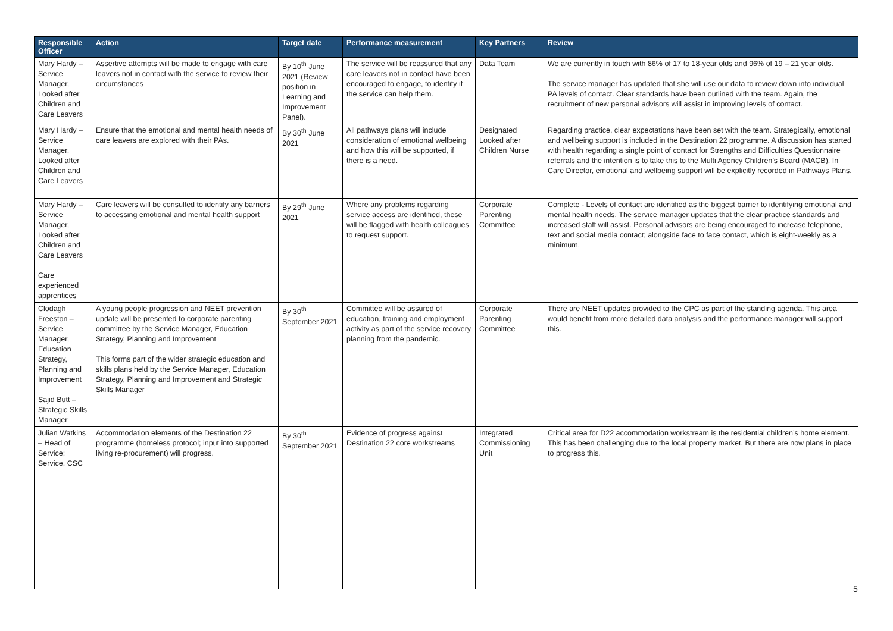| Responsible Officer | Action | Target date | Performance measurement | Key Partners | Review |
| --- | --- | --- | --- | --- | --- |
| Mary Hardy – Service Manager, Looked after Children and Care Leavers | Assertive attempts will be made to engage with care leavers not in contact with the service to review their circumstances | By 10<sup>th</sup> June 2021 (Review position in Learning and Improvement Panel). | The service will be reassured that any care leavers not in contact have been encouraged to engage, to identify if the service can help them. | Data Team | We are currently in touch with 86% of 17 to 18-year olds and 96% of 19 – 21 year olds. The service manager has updated that she will use our data to review down into individual PA levels of contact. Clear standards have been outlined with the team. Again, the recruitment of new personal advisors will assist in improving levels of contact. |
| Mary Hardy – Service Manager, Looked after Children and Care Leavers | Ensure that the emotional and mental health needs of care leavers are explored with their PAs. | By 30<sup>th</sup> June 2021 | All pathways plans will include consideration of emotional wellbeing and how this will be supported, if there is a need. | Designated Looked after Children Nurse | Regarding practice, clear expectations have been set with the team. Strategically, emotional and wellbeing support is included in the Destination 22 programme. A discussion has started with health regarding a single point of contact for Strengths and Difficulties Questionnaire referrals and the intention is to take this to the Multi Agency Children’s Board (MACB). In Care Director, emotional and wellbeing support will be explicitly recorded in Pathways Plans. |
| Mary Hardy – Service Manager, Looked after Children and Care Leavers Care experienced apprentices | Care leavers will be consulted to identify any barriers to accessing emotional and mental health support | By 29<sup>th</sup> June 2021 | Where any problems regarding service access are identified, these will be flagged with health colleagues to request support. | Corporate Parenting Committee | Complete - Levels of contact are identified as the biggest barrier to identifying emotional and mental health needs. The service manager updates that the clear practice standards and increased staff will assist. Personal advisors are being encouraged to increase telephone, text and social media contact; alongside face to face contact, which is eight-weekly as a minimum. |
| Clodagh Freeston – Service Manager, Education Strategy, Planning and Improvement Sajid Butt – Strategic Skills Manager | A young people progression and NEET prevention update will be presented to corporate parenting committee by the Service Manager, Education Strategy, Planning and Improvement This forms part of the wider strategic education and skills plans held by the Service Manager, Education Strategy, Planning and Improvement and Strategic Skills Manager | By 30<sup>th</sup> September 2021 | Committee will be assured of education, training and employment activity as part of the service recovery planning from the pandemic. | Corporate Parenting Committee | There are NEET updates provided to the CPC as part of the standing agenda. This area would benefit from more detailed data analysis and the performance manager will support this. |
| Julian Watkins – Head of Service; Service, CSC | Accommodation elements of the Destination 22 programme (homeless protocol; input into supported living re-procurement) will progress. | By 30<sup>th</sup> September 2021 | Evidence of progress against Destination 22 core workstreams | Integrated Commissioning Unit | Critical area for D22 accommodation workstream is the residential children’s home element. This has been challenging due to the local property market. But there are now plans in place to progress this. |
5